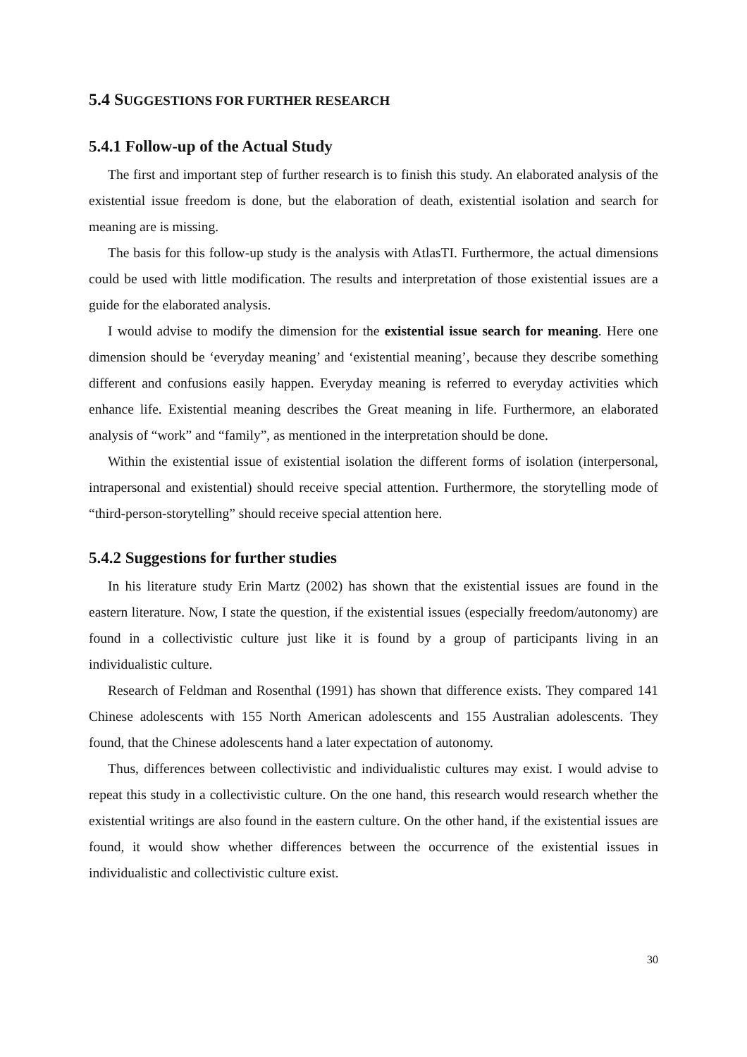5.4 SUGGESTIONS FOR FURTHER RESEARCH
5.4.1 Follow-up of the Actual Study
The first and important step of further research is to finish this study. An elaborated analysis of the existential issue freedom is done, but the elaboration of death, existential isolation and search for meaning are is missing.
The basis for this follow-up study is the analysis with AtlasTI. Furthermore, the actual dimensions could be used with little modification. The results and interpretation of those existential issues are a guide for the elaborated analysis.
I would advise to modify the dimension for the existential issue search for meaning. Here one dimension should be ‘everyday meaning’ and ‘existential meaning’, because they describe something different and confusions easily happen. Everyday meaning is referred to everyday activities which enhance life. Existential meaning describes the Great meaning in life. Furthermore, an elaborated analysis of “work” and “family”, as mentioned in the interpretation should be done.
Within the existential issue of existential isolation the different forms of isolation (interpersonal, intrapersonal and existential) should receive special attention. Furthermore, the storytelling mode of “third-person-storytelling” should receive special attention here.
5.4.2 Suggestions for further studies
In his literature study Erin Martz (2002) has shown that the existential issues are found in the eastern literature. Now, I state the question, if the existential issues (especially freedom/autonomy) are found in a collectivistic culture just like it is found by a group of participants living in an individualistic culture.
Research of Feldman and Rosenthal (1991) has shown that difference exists. They compared 141 Chinese adolescents with 155 North American adolescents and 155 Australian adolescents. They found, that the Chinese adolescents hand a later expectation of autonomy.
Thus, differences between collectivistic and individualistic cultures may exist. I would advise to repeat this study in a collectivistic culture. On the one hand, this research would research whether the existential writings are also found in the eastern culture. On the other hand, if the existential issues are found, it would show whether differences between the occurrence of the existential issues in individualistic and collectivistic culture exist.
30